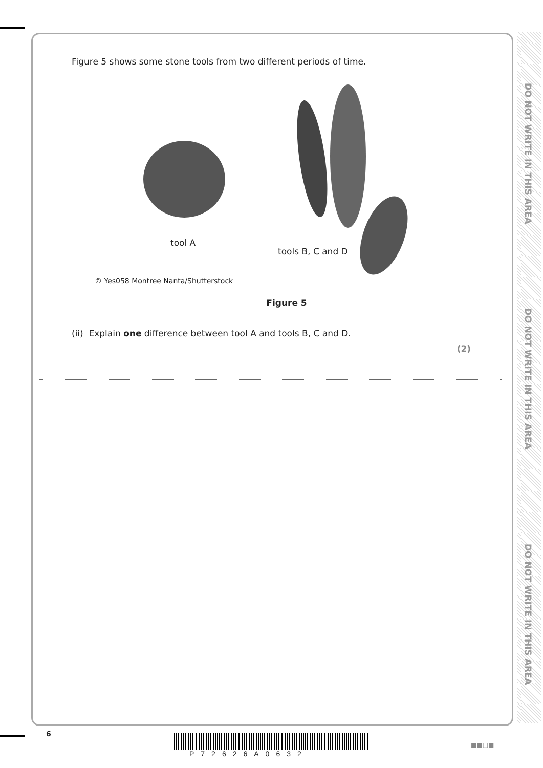DO NOT WRITE IN THIS AREA
DO NOT WRITE IN THIS AREA
DO NOT WRITE IN THIS AREA
Figure 5 shows some stone tools from two different periods of time.
tool A
tools B, C and D
© Yes058 Montree Nanta/Shutterstock
Figure 5
(ii) Explain one difference between tool A and tools B, C and D.
(2)
6
P72626A0632
■■□■